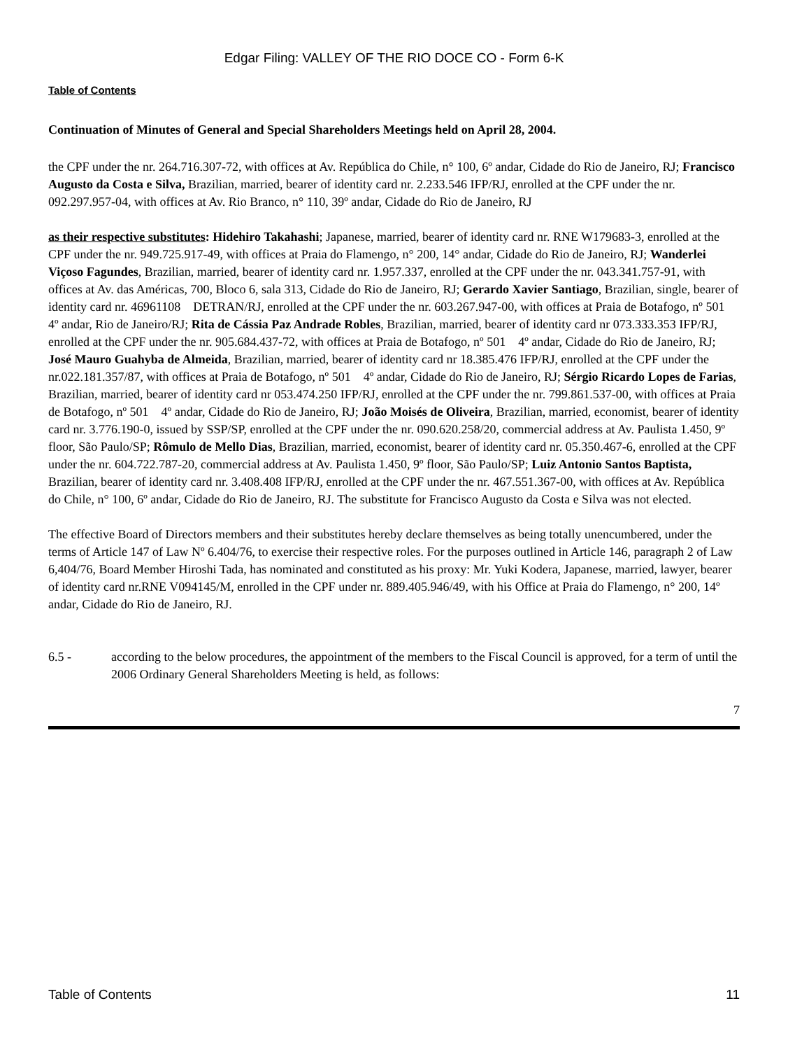Edgar Filing: VALLEY OF THE RIO DOCE CO - Form 6-K
Table of Contents
Continuation of Minutes of General and Special Shareholders Meetings held on April 28, 2004.
the CPF under the nr. 264.716.307-72, with offices at Av. República do Chile, n° 100, 6º andar, Cidade do Rio de Janeiro, RJ; Francisco Augusto da Costa e Silva, Brazilian, married, bearer of identity card nr. 2.233.546 IFP/RJ, enrolled at the CPF under the nr. 092.297.957-04, with offices at Av. Rio Branco, n° 110, 39º andar, Cidade do Rio de Janeiro, RJ
as their respective substitutes: Hidehiro Takahashi; Japanese, married, bearer of identity card nr. RNE W179683-3, enrolled at the CPF under the nr. 949.725.917-49, with offices at Praia do Flamengo, n° 200, 14° andar, Cidade do Rio de Janeiro, RJ; Wanderlei Viçoso Fagundes, Brazilian, married, bearer of identity card nr. 1.957.337, enrolled at the CPF under the nr. 043.341.757-91, with offices at Av. das Américas, 700, Bloco 6, sala 313, Cidade do Rio de Janeiro, RJ; Gerardo Xavier Santiago, Brazilian, single, bearer of identity card nr. 46961108 DETRAN/RJ, enrolled at the CPF under the nr. 603.267.947-00, with offices at Praia de Botafogo, nº 501 4º andar, Rio de Janeiro/RJ; Rita de Cássia Paz Andrade Robles, Brazilian, married, bearer of identity card nr 073.333.353 IFP/RJ, enrolled at the CPF under the nr. 905.684.437-72, with offices at Praia de Botafogo, nº 501 4º andar, Cidade do Rio de Janeiro, RJ; José Mauro Guahyba de Almeida, Brazilian, married, bearer of identity card nr 18.385.476 IFP/RJ, enrolled at the CPF under the nr.022.181.357/87, with offices at Praia de Botafogo, nº 501 4º andar, Cidade do Rio de Janeiro, RJ; Sérgio Ricardo Lopes de Farias, Brazilian, married, bearer of identity card nr 053.474.250 IFP/RJ, enrolled at the CPF under the nr. 799.861.537-00, with offices at Praia de Botafogo, nº 501 4º andar, Cidade do Rio de Janeiro, RJ; João Moisés de Oliveira, Brazilian, married, economist, bearer of identity card nr. 3.776.190-0, issued by SSP/SP, enrolled at the CPF under the nr. 090.620.258/20, commercial address at Av. Paulista 1.450, 9º floor, São Paulo/SP; Rômulo de Mello Dias, Brazilian, married, economist, bearer of identity card nr. 05.350.467-6, enrolled at the CPF under the nr. 604.722.787-20, commercial address at Av. Paulista 1.450, 9º floor, São Paulo/SP; Luiz Antonio Santos Baptista, Brazilian, bearer of identity card nr. 3.408.408 IFP/RJ, enrolled at the CPF under the nr. 467.551.367-00, with offices at Av. República do Chile, n° 100, 6º andar, Cidade do Rio de Janeiro, RJ. The substitute for Francisco Augusto da Costa e Silva was not elected.
The effective Board of Directors members and their substitutes hereby declare themselves as being totally unencumbered, under the terms of Article 147 of Law Nº 6.404/76, to exercise their respective roles. For the purposes outlined in Article 146, paragraph 2 of Law 6,404/76, Board Member Hiroshi Tada, has nominated and constituted as his proxy: Mr. Yuki Kodera, Japanese, married, lawyer, bearer of identity card nr.RNE V094145/M, enrolled in the CPF under nr. 889.405.946/49, with his Office at Praia do Flamengo, n° 200, 14º andar, Cidade do Rio de Janeiro, RJ.
6.5 - according to the below procedures, the appointment of the members to the Fiscal Council is approved, for a term of until the 2006 Ordinary General Shareholders Meeting is held, as follows:
7
Table of Contents 11